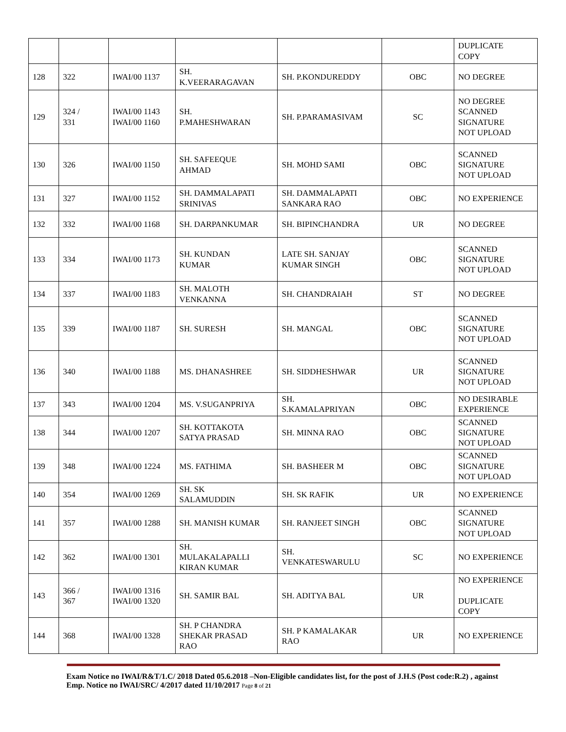| | | | | | | DUPLICATE COPY |
| 128 | 322 | IWAI/00 1137 | SH. K.VEERARAGAVAN | SH. P.KONDUREDDY | OBC | NO DEGREE |
| 129 | 324 / 331 | IWAI/00 1143 IWAI/00 1160 | SH. P.MAHESHWARAN | SH. P.PARAMASIVAM | SC | NO DEGREE SCANNED SIGNATURE NOT UPLOAD |
| 130 | 326 | IWAI/00 1150 | SH. SAFEEQUE AHMAD | SH. MOHD SAMI | OBC | SCANNED SIGNATURE NOT UPLOAD |
| 131 | 327 | IWAI/00 1152 | SH. DAMMALAPATI SRINIVAS | SH. DAMMALAPATI SANKARA RAO | OBC | NO EXPERIENCE |
| 132 | 332 | IWAI/00 1168 | SH. DARPANKUMAR | SH. BIPINCHANDRA | UR | NO DEGREE |
| 133 | 334 | IWAI/00 1173 | SH. KUNDAN KUMAR | LATE SH. SANJAY KUMAR SINGH | OBC | SCANNED SIGNATURE NOT UPLOAD |
| 134 | 337 | IWAI/00 1183 | SH. MALOTH VENKANNA | SH. CHANDRAIAH | ST | NO DEGREE |
| 135 | 339 | IWAI/00 1187 | SH. SURESH | SH. MANGAL | OBC | SCANNED SIGNATURE NOT UPLOAD |
| 136 | 340 | IWAI/00 1188 | MS. DHANASHREE | SH. SIDDHESHWAR | UR | SCANNED SIGNATURE NOT UPLOAD |
| 137 | 343 | IWAI/00 1204 | MS. V.SUGANPRIYA | SH. S.KAMALAPRIYAN | OBC | NO DESIRABLE EXPERIENCE |
| 138 | 344 | IWAI/00 1207 | SH. KOTTAKOTA SATYA PRASAD | SH. MINNA RAO | OBC | SCANNED SIGNATURE NOT UPLOAD |
| 139 | 348 | IWAI/00 1224 | MS. FATHIMA | SH. BASHEER M | OBC | SCANNED SIGNATURE NOT UPLOAD |
| 140 | 354 | IWAI/00 1269 | SH. SK SALAMUDDIN | SH. SK RAFIK | UR | NO EXPERIENCE |
| 141 | 357 | IWAI/00 1288 | SH. MANISH KUMAR | SH. RANJEET SINGH | OBC | SCANNED SIGNATURE NOT UPLOAD |
| 142 | 362 | IWAI/00 1301 | SH. MULAKALAPALLI KIRAN KUMAR | SH. VENKATESWARULU | SC | NO EXPERIENCE |
| 143 | 366 / 367 | IWAI/00 1316 IWAI/00 1320 | SH. SAMIR BAL | SH. ADITYA BAL | UR | NO EXPERIENCE DUPLICATE COPY |
| 144 | 368 | IWAI/00 1328 | SH. P CHANDRA SHEKAR PRASAD RAO | SH. P KAMALAKAR RAO | UR | NO EXPERIENCE |
Exam Notice no IWAI/R&T/1.C/ 2018 Dated 05.6.2018 –Non-Eligible candidates list, for the post of J.H.S (Post code:R.2) , against Emp. Notice no IWAI/SRC/ 4/2017 dated 11/10/2017 Page 8 of 21